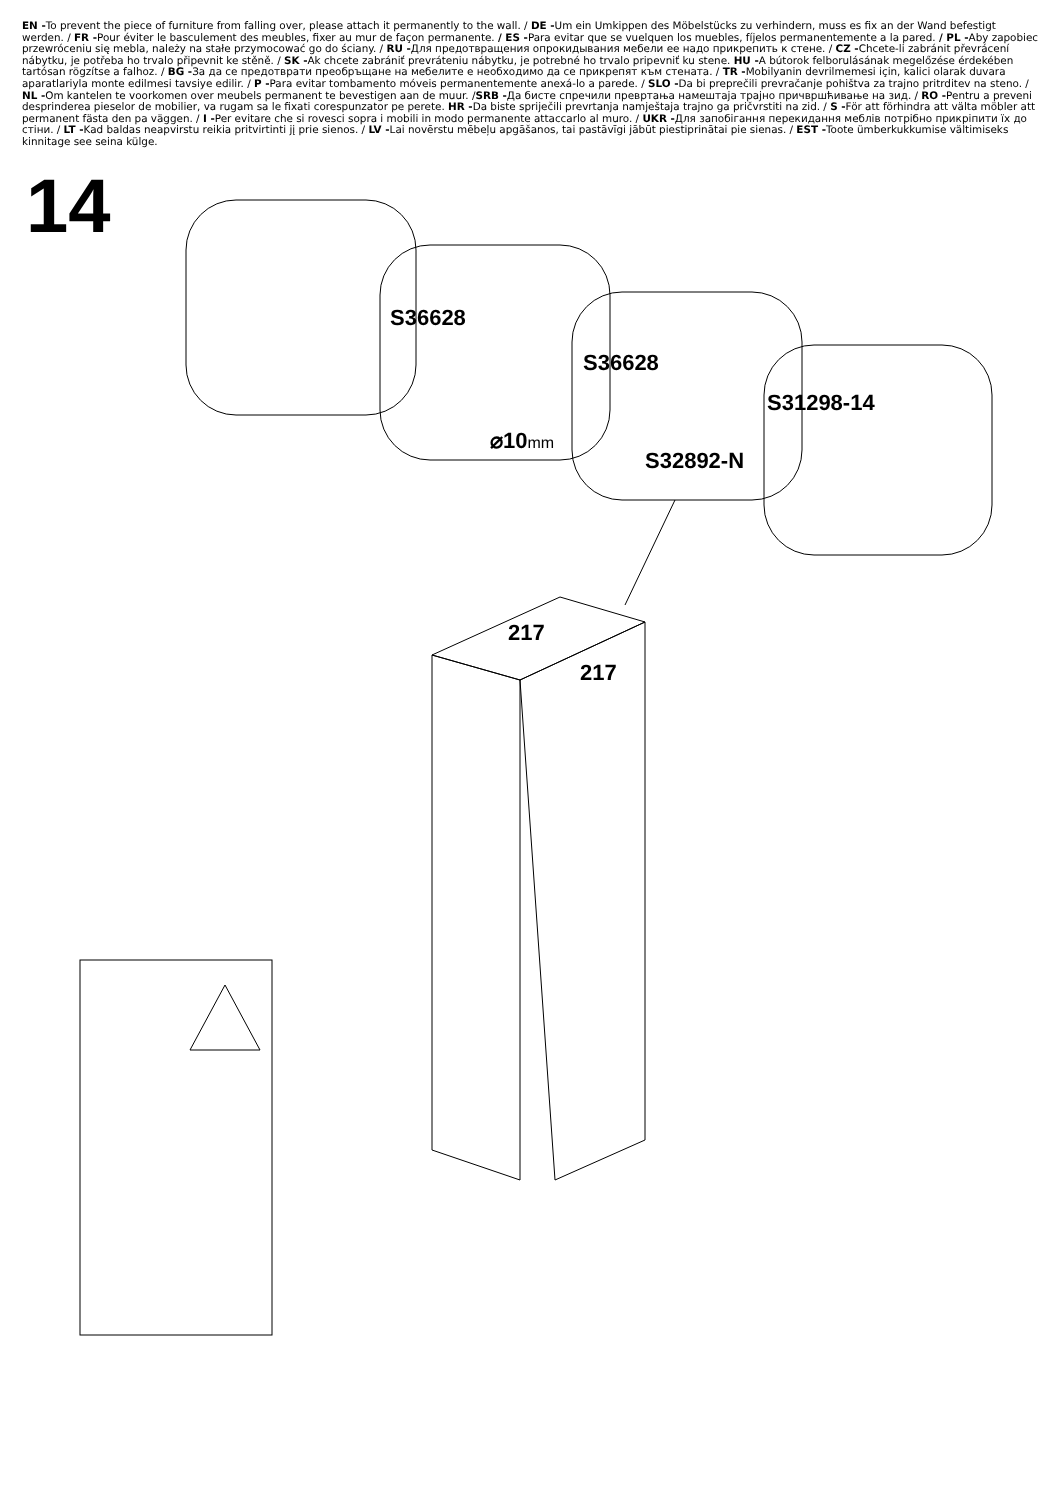EN -To prevent the piece of furniture from falling over, please attach it permanently to the wall. / DE -Um ein Umkippen des Möbelstücks zu verhindern, muss es fix an der Wand befestigt werden. / FR -Pour éviter le basculement des meubles, fixer au mur de façon permanente. / ES -Para evitar que se vuelquen los muebles, fíjelos permanentemente a la pared. / PL -Aby zapobiec przewróceniu się mebla, należy na stałe przymocować go do ściany. / RU -Для предотвращения опрокидывания мебели ее надо прикрепить к стене. / CZ -Chcete-li zabránit převrácení nábytku, je potřeba ho trvalo připevnit ke stěně. / SK -Ak chcete zabrániť prevráteniu nábytku, je potrebné ho trvalo pripevniť ku stene. HU -A bútorok felborulásának megelőzése érdekében tartósan rögzítse a falhoz. / BG -За да се предотврати преобръщане на мебелите е необходимо да се прикрепят към стената. / TR -Mobilyanin devrilmemesi için, kalici olarak duvara aparatlariyla monte edilmesi tavsiye edilir. / P -Para evitar tombamento móveis permanentemente anexá-lo a parede. / SLO -Da bi preprečili prevračanje pohištva za trajno pritrditev na steno. / NL -Om kantelen te voorkomen over meubels permanent te bevestigen aan de muur. /SRB -Да бисте спречили превртања намештаја трајно причвршћивање на зид. / RO -Pentru a preveni desprinderea pieselor de mobilier, va rugam sa le fixati corespunzator pe perete. HR -Da biste spriječili prevrtanja namještaja trajno ga pričvrstiti na zid. / S -För att förhindra att välta möbler att permanent fästa den pa väggen. / I -Per evitare che si rovesci sopra i mobili in modo permanente attaccarlo al muro. / UKR -Для запобігання перекидання меблів потрібно прикріпити їх до стіни. / LT -Kad baldas neapvirstu reikia pritvirtinti jį prie sienos. / LV -Lai novērstu mēbeļu apgāšanos, tai pastāvīgi jābūt piestiprinātai pie sienas. / EST -Toote ümberkukkumise vältimiseks kinnitage see seina külge.
14
S36628
S36628
S31298-14
⌀10mm
S32892-N
217
217